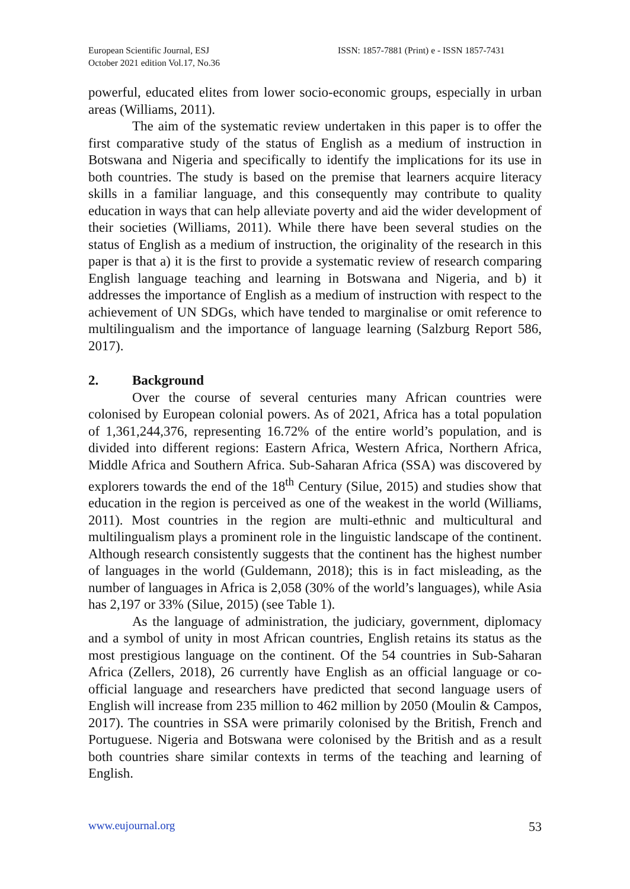European Scientific Journal, ESJ
October 2021 edition Vol.17, No.36
ISSN: 1857-7881 (Print) e - ISSN 1857-7431
powerful, educated elites from lower socio-economic groups, especially in urban areas (Williams, 2011).
The aim of the systematic review undertaken in this paper is to offer the first comparative study of the status of English as a medium of instruction in Botswana and Nigeria and specifically to identify the implications for its use in both countries. The study is based on the premise that learners acquire literacy skills in a familiar language, and this consequently may contribute to quality education in ways that can help alleviate poverty and aid the wider development of their societies (Williams, 2011). While there have been several studies on the status of English as a medium of instruction, the originality of the research in this paper is that a) it is the first to provide a systematic review of research comparing English language teaching and learning in Botswana and Nigeria, and b) it addresses the importance of English as a medium of instruction with respect to the achievement of UN SDGs, which have tended to marginalise or omit reference to multilingualism and the importance of language learning (Salzburg Report 586, 2017).
2. Background
Over the course of several centuries many African countries were colonised by European colonial powers. As of 2021, Africa has a total population of 1,361,244,376, representing 16.72% of the entire world’s population, and is divided into different regions: Eastern Africa, Western Africa, Northern Africa, Middle Africa and Southern Africa. Sub-Saharan Africa (SSA) was discovered by explorers towards the end of the 18<sup>th</sup> Century (Silue, 2015) and studies show that education in the region is perceived as one of the weakest in the world (Williams, 2011). Most countries in the region are multi-ethnic and multicultural and multilingualism plays a prominent role in the linguistic landscape of the continent. Although research consistently suggests that the continent has the highest number of languages in the world (Guldemann, 2018); this is in fact misleading, as the number of languages in Africa is 2,058 (30% of the world’s languages), while Asia has 2,197 or 33% (Silue, 2015) (see Table 1).
As the language of administration, the judiciary, government, diplomacy and a symbol of unity in most African countries, English retains its status as the most prestigious language on the continent. Of the 54 countries in Sub-Saharan Africa (Zellers, 2018), 26 currently have English as an official language or co-official language and researchers have predicted that second language users of English will increase from 235 million to 462 million by 2050 (Moulin & Campos, 2017). The countries in SSA were primarily colonised by the British, French and Portuguese. Nigeria and Botswana were colonised by the British and as a result both countries share similar contexts in terms of the teaching and learning of English.
www.eujournal.org 53